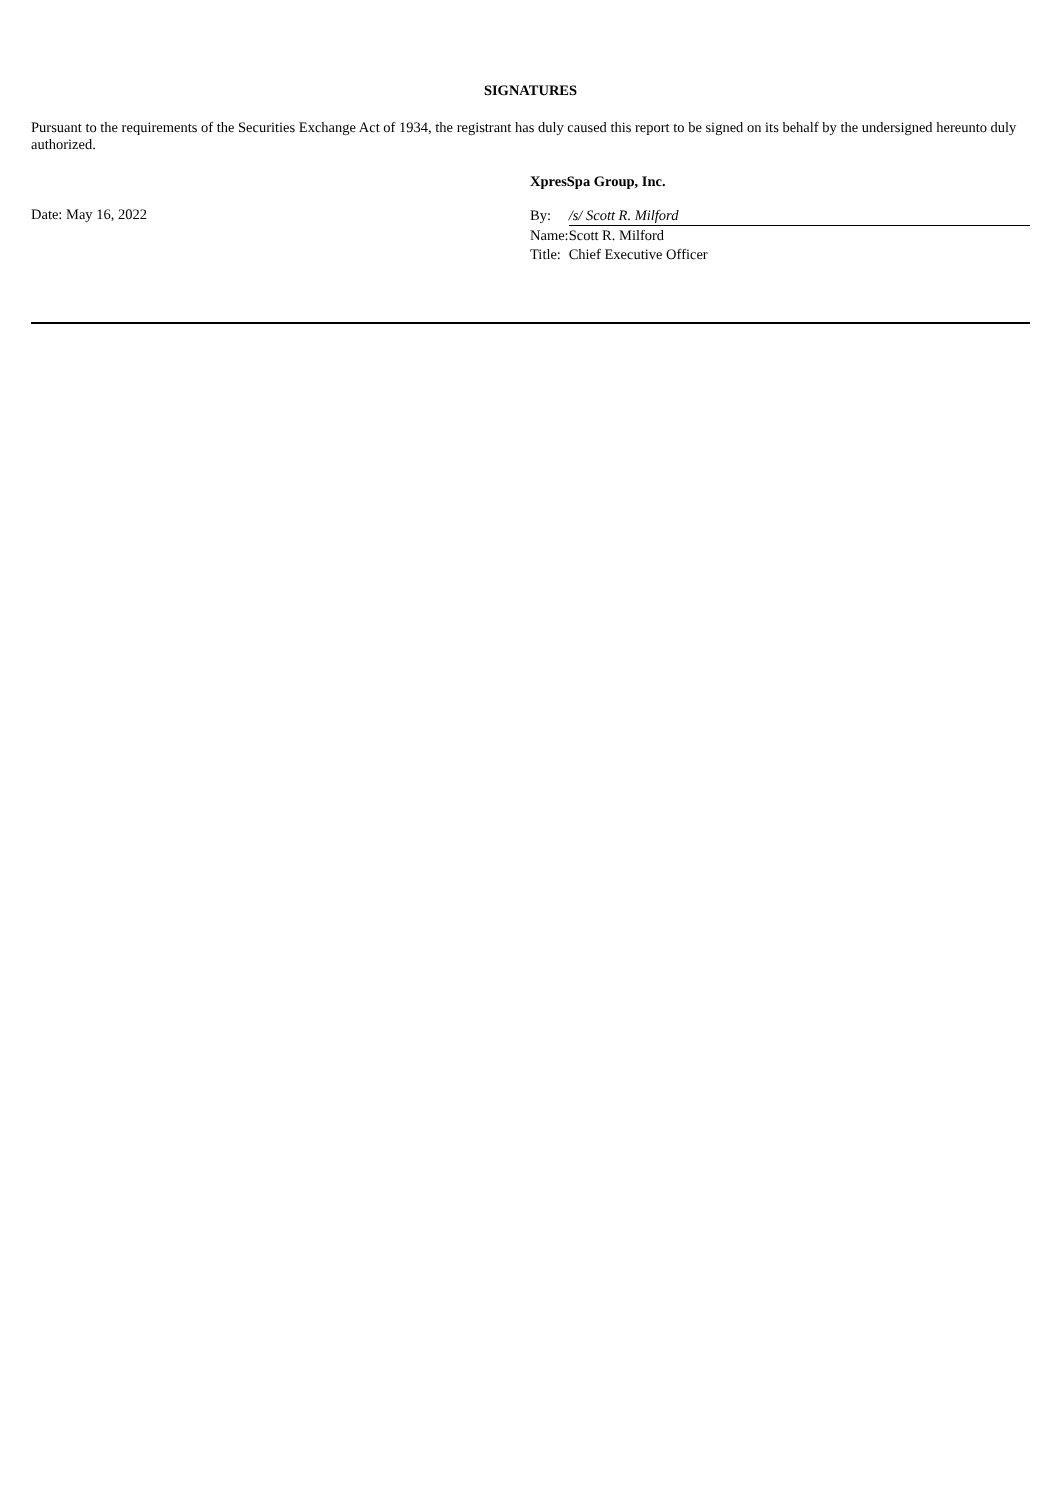SIGNATURES
Pursuant to the requirements of the Securities Exchange Act of 1934, the registrant has duly caused this report to be signed on its behalf by the undersigned hereunto duly authorized.
XpresSpa Group, Inc.
Date: May 16, 2022
| By: | /s/ Scott R. Milford |
| Name: | Scott R. Milford |
| Title: | Chief Executive Officer |